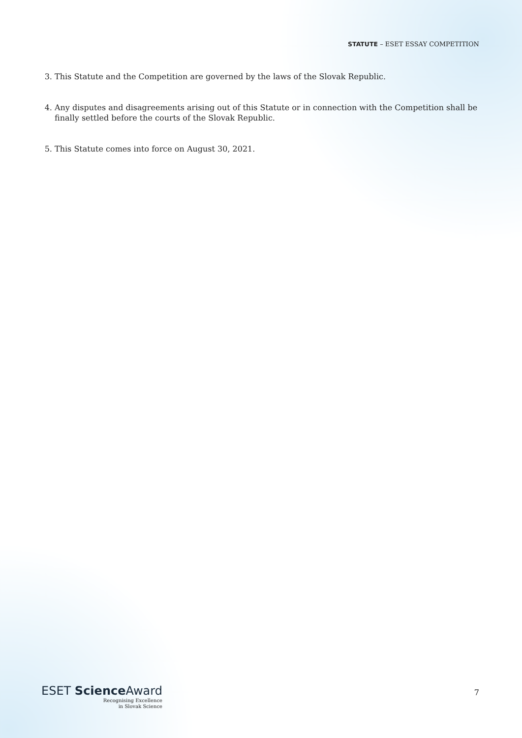STATUTE – ESET ESSAY COMPETITION
3. This Statute and the Competition are governed by the laws of the Slovak Republic.
4. Any disputes and disagreements arising out of this Statute or in connection with the Competition shall be finally settled before the courts of the Slovak Republic.
5. This Statute comes into force on August 30, 2021.
ESET Science Award
Recognising Excellence
in Slovak Science
7